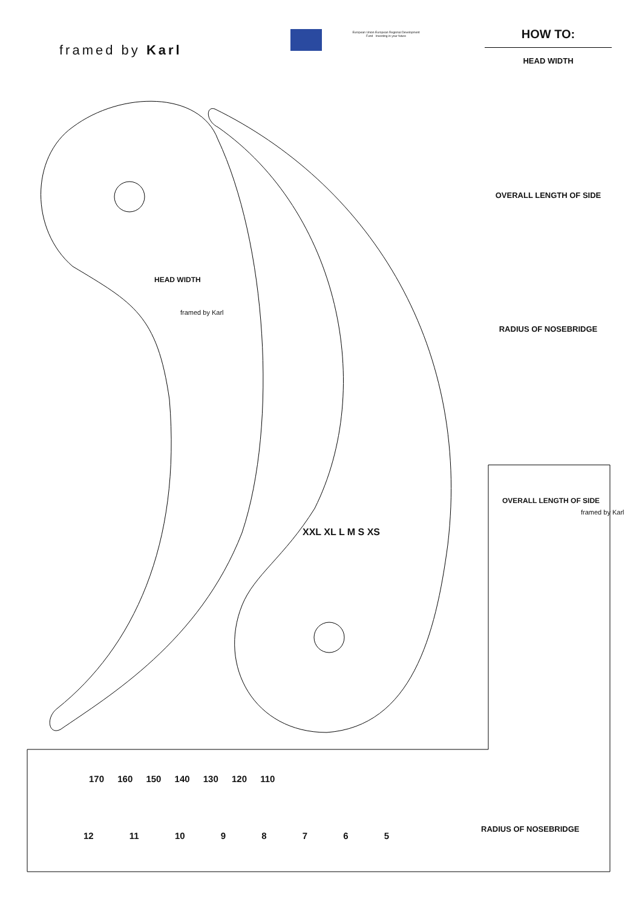framed by Karl
European Union European Regional Development Fund Investing in your future
HOW TO:
HEAD WIDTH
OVERALL LENGTH OF SIDE
RADIUS OF NOSEBRIDGE
HEAD WIDTH
framed by Karl
XXL XL L M S XS
OVERALL LENGTH OF SIDE
framed by Karl
170 160 150 140 130 120 110
RADIUS OF NOSEBRIDGE
12 11 10 9 8 7 6 5